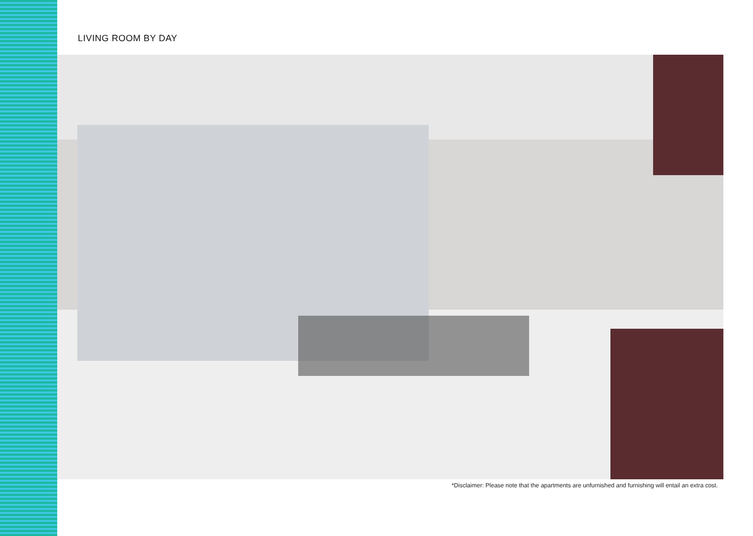LIVING ROOM BY DAY
*Disclaimer: Please note that the apartments are unfurnished and furnishing will entail an extra cost.